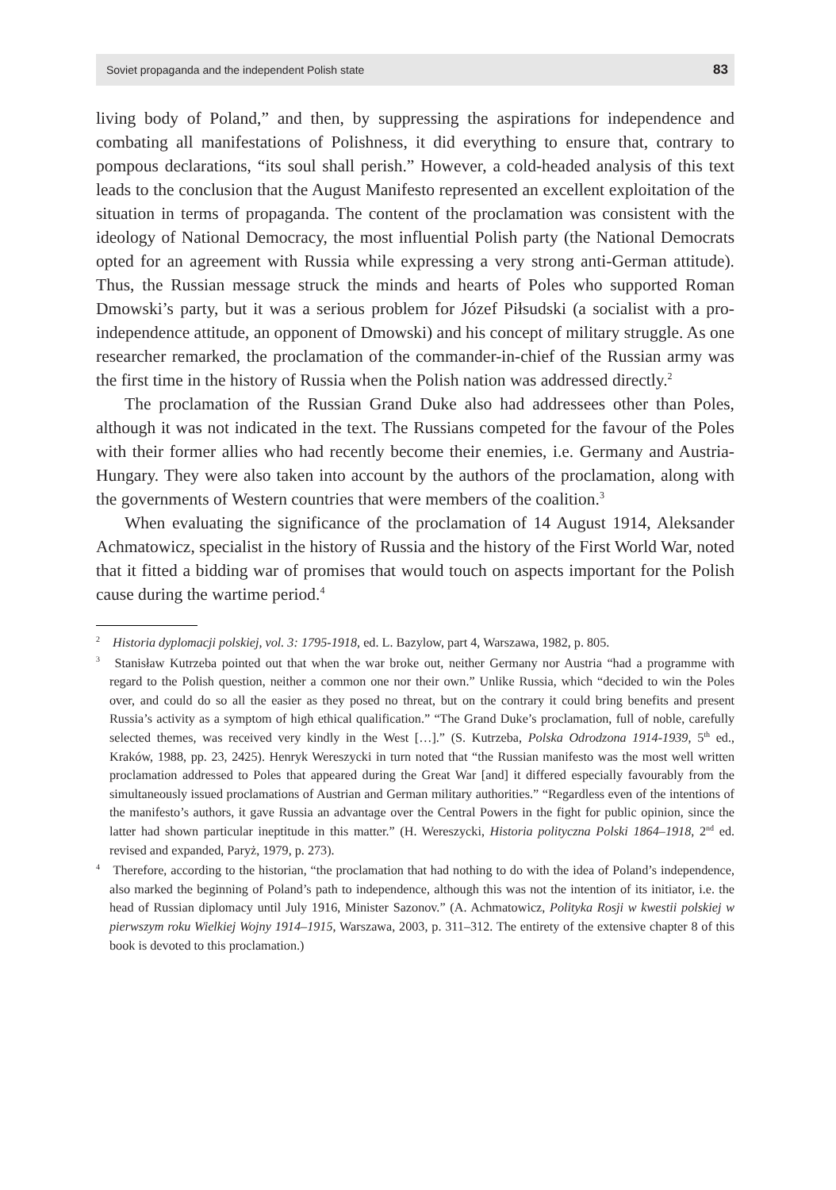Soviet propaganda and the independent Polish state 83
living body of Poland,” and then, by suppressing the aspirations for independence and combating all manifestations of Polishness, it did everything to ensure that, contrary to pompous declarations, “its soul shall perish.” However, a cold-headed analysis of this text leads to the conclusion that the August Manifesto represented an excellent exploitation of the situation in terms of propaganda. The content of the proclamation was consistent with the ideology of National Democracy, the most influential Polish party (the National Democrats opted for an agreement with Russia while expressing a very strong anti-German attitude). Thus, the Russian message struck the minds and hearts of Poles who supported Roman Dmowski’s party, but it was a serious problem for Józef Piłsudski (a socialist with a pro-independence attitude, an opponent of Dmowski) and his concept of military struggle. As one researcher remarked, the proclamation of the commander-in-chief of the Russian army was the first time in the history of Russia when the Polish nation was addressed directly.<sup>2</sup>
The proclamation of the Russian Grand Duke also had addressees other than Poles, although it was not indicated in the text. The Russians competed for the favour of the Poles with their former allies who had recently become their enemies, i.e. Germany and Austria-Hungary. They were also taken into account by the authors of the proclamation, along with the governments of Western countries that were members of the coalition.<sup>3</sup>
When evaluating the significance of the proclamation of 14 August 1914, Aleksander Achmatowicz, specialist in the history of Russia and the history of the First World War, noted that it fitted a bidding war of promises that would touch on aspects important for the Polish cause during the wartime period.<sup>4</sup>
<sup>2</sup> Historia dyplomacji polskiej, vol. 3: 1795-1918, ed. L. Bazylow, part 4, Warszawa, 1982, p. 805.
<sup>3</sup> Stanisław Kutrzeba pointed out that when the war broke out, neither Germany nor Austria “had a programme with regard to the Polish question, neither a common one nor their own.” Unlike Russia, which “decided to win the Poles over, and could do so all the easier as they posed no threat, but on the contrary it could bring benefits and present Russia’s activity as a symptom of high ethical qualification.” “The Grand Duke’s proclamation, full of noble, carefully selected themes, was received very kindly in the West […].” (S. Kutrzeba, Polska Odrodzona 1914-1939, 5<sup>th</sup> ed., Kraków, 1988, pp. 23, 2425). Henryk Wereszycki in turn noted that “the Russian manifesto was the most well written proclamation addressed to Poles that appeared during the Great War [and] it differed especially favourably from the simultaneously issued proclamations of Austrian and German military authorities.” “Regardless even of the intentions of the manifesto’s authors, it gave Russia an advantage over the Central Powers in the fight for public opinion, since the latter had shown particular ineptitude in this matter.” (H. Wereszycki, Historia polityczna Polski 1864–1918, 2<sup>nd</sup> ed. revised and expanded, Paryż, 1979, p. 273).
<sup>4</sup> Therefore, according to the historian, “the proclamation that had nothing to do with the idea of Poland’s independence, also marked the beginning of Poland’s path to independence, although this was not the intention of its initiator, i.e. the head of Russian diplomacy until July 1916, Minister Sazonov.” (A. Achmatowicz, Polityka Rosji w kwestii polskiej w pierwszym roku Wielkiej Wojny 1914–1915, Warszawa, 2003, p. 311–312. The entirety of the extensive chapter 8 of this book is devoted to this proclamation.)